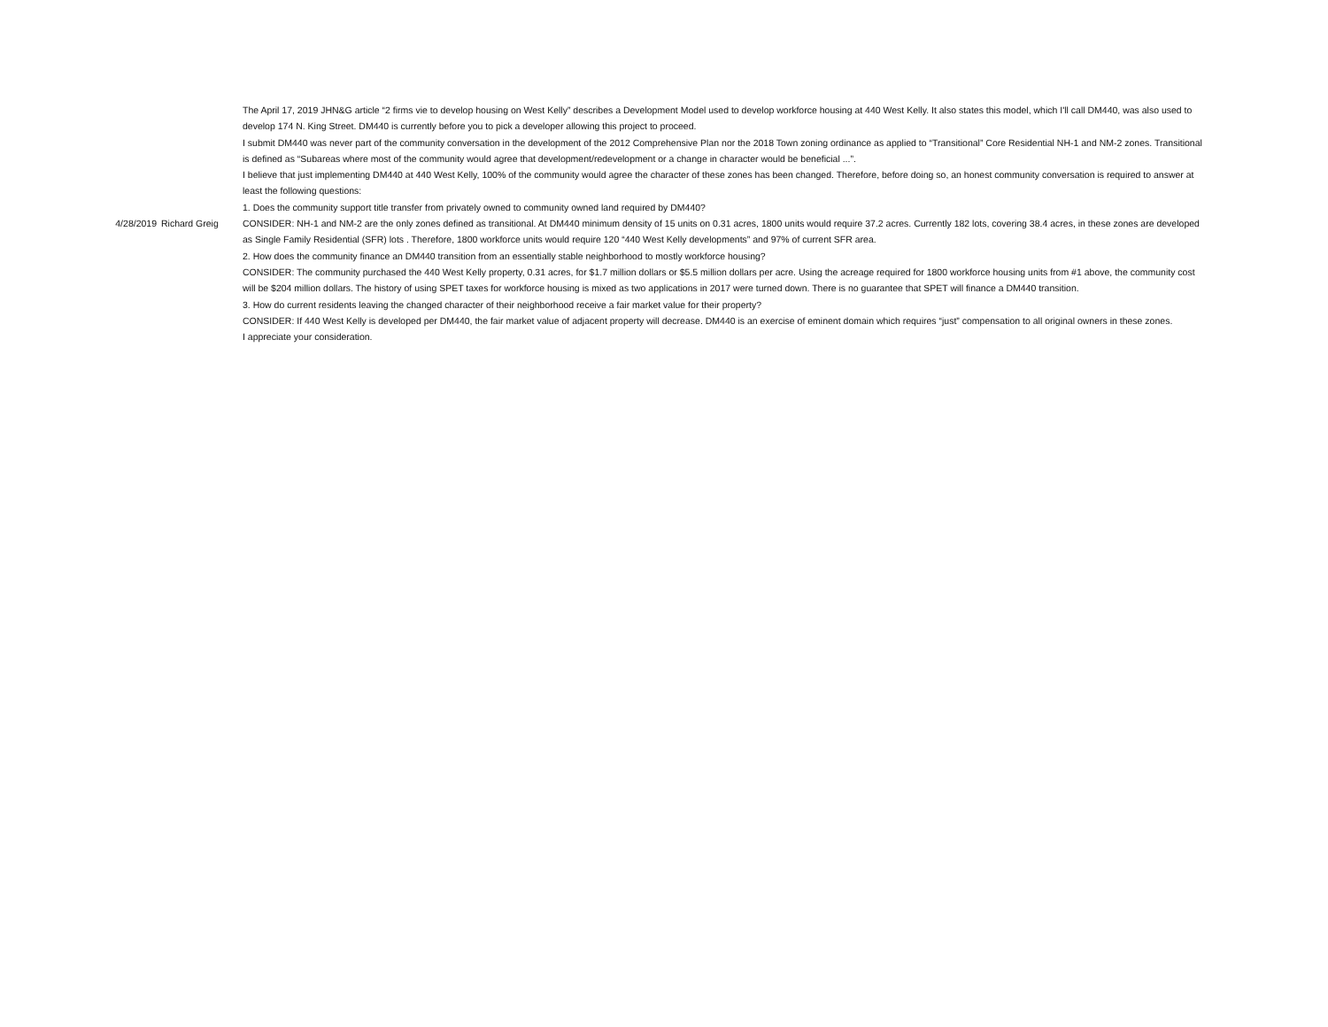| 4/28/2019 | Richard Greig | The April 17, 2019 JHN&G article “2 firms vie to develop housing on West Kelly” describes a Development Model used to develop workforce housing at 440 West Kelly. It also states this model, which I'll call DM440, was also used to develop 174 N. King Street. DM440 is currently before you to pick a developer allowing this project to proceed. I submit DM440 was never part of the community conversation in the development of the 2012 Comprehensive Plan nor the 2018 Town zoning ordinance as applied to “Transitional” Core Residential NH-1 and NM-2 zones. Transitional is defined as “Subareas where most of the community would agree that development/redevelopment or a change in character would be beneficial ...”. I believe that just implementing DM440 at 440 West Kelly, 100% of the community would agree the character of these zones has been changed. Therefore, before doing so, an honest community conversation is required to answer at least the following questions: 1. Does the community support title transfer from privately owned to community owned land required by DM440? CONSIDER: NH-1 and NM-2 are the only zones defined as transitional. At DM440 minimum density of 15 units on 0.31 acres, 1800 units would require 37.2 acres. Currently 182 lots, covering 38.4 acres, in these zones are developed as Single Family Residential (SFR) lots . Therefore, 1800 workforce units would require 120 “440 West Kelly developments” and 97% of current SFR area. 2. How does the community finance an DM440 transition from an essentially stable neighborhood to mostly workforce housing? CONSIDER: The community purchased the 440 West Kelly property, 0.31 acres, for $1.7 million dollars or $5.5 million dollars per acre. Using the acreage required for 1800 workforce housing units from #1 above, the community cost will be $204 million dollars. The history of using SPET taxes for workforce housing is mixed as two applications in 2017 were turned down. There is no guarantee that SPET will finance a DM440 transition. 3. How do current residents leaving the changed character of their neighborhood receive a fair market value for their property? CONSIDER: If 440 West Kelly is developed per DM440, the fair market value of adjacent property will decrease. DM440 is an exercise of eminent domain which requires “just” compensation to all original owners in these zones. I appreciate your consideration. |